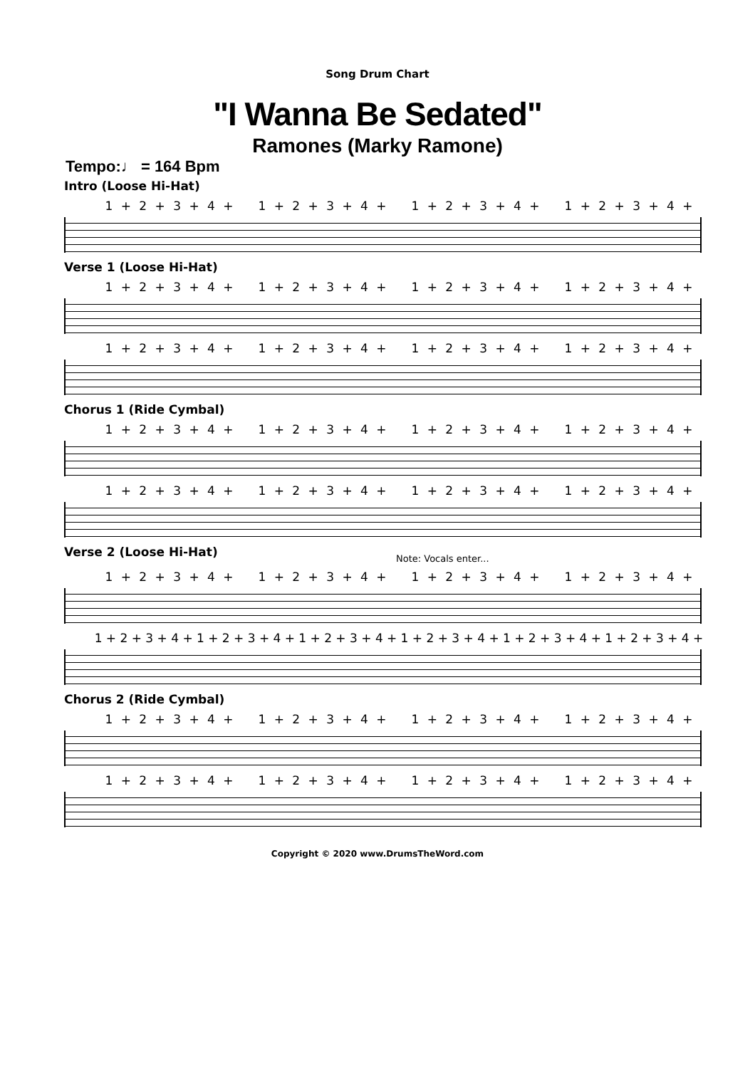Song Drum Chart
"I Wanna Be Sedated"
Ramones (Marky Ramone)
Tempo:♩ = 164 Bpm
Intro (Loose Hi-Hat)
1 + 2 + 3 + 4 + 1 + 2 + 3 + 4 + 1 + 2 + 3 + 4 + 1 + 2 + 3 + 4 +
Verse 1 (Loose Hi-Hat)
1 + 2 + 3 + 4 + 1 + 2 + 3 + 4 + 1 + 2 + 3 + 4 + 1 + 2 + 3 + 4 +
1 + 2 + 3 + 4 + 1 + 2 + 3 + 4 + 1 + 2 + 3 + 4 + 1 + 2 + 3 + 4 +
Chorus 1 (Ride Cymbal)
1 + 2 + 3 + 4 + 1 + 2 + 3 + 4 + 1 + 2 + 3 + 4 + 1 + 2 + 3 + 4 +
1 + 2 + 3 + 4 + 1 + 2 + 3 + 4 + 1 + 2 + 3 + 4 + 1 + 2 + 3 + 4 +
Verse 2 (Loose Hi-Hat)
Note: Vocals enter...
1 + 2 + 3 + 4 + 1 + 2 + 3 + 4 + 1 + 2 + 3 + 4 + 1 + 2 + 3 + 4 +
1 + 2 + 3 + 4 + 1 + 2 + 3 + 4 + 1 + 2 + 3 + 4 + 1 + 2 + 3 + 4 + 1 + 2 + 3 + 4 + 1 + 2 + 3 + 4 +
Chorus 2 (Ride Cymbal)
1 + 2 + 3 + 4 + 1 + 2 + 3 + 4 + 1 + 2 + 3 + 4 + 1 + 2 + 3 + 4 +
1 + 2 + 3 + 4 + 1 + 2 + 3 + 4 + 1 + 2 + 3 + 4 + 1 + 2 + 3 + 4 +
Copyright © 2020 www.DrumsTheWord.com